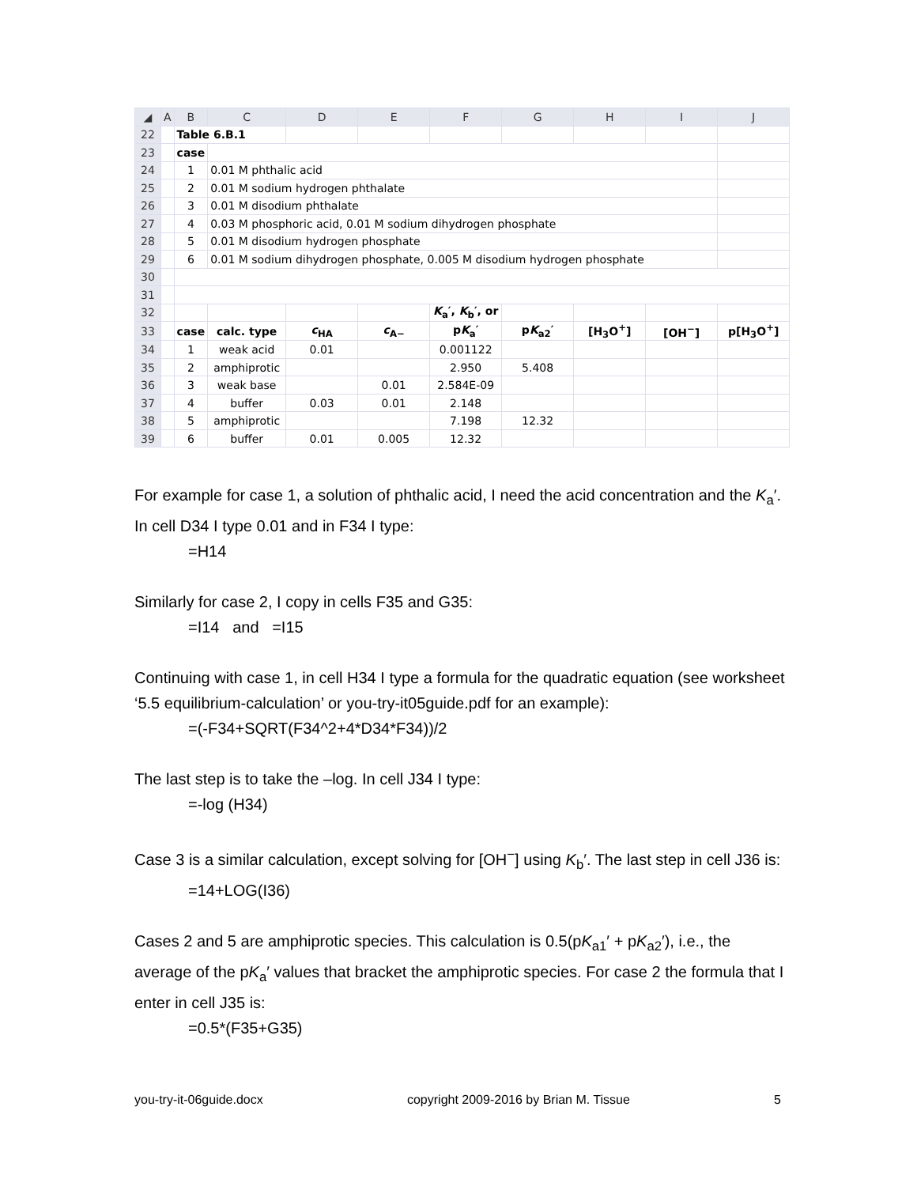| ◢ | A | B | C | D | E | F | G | H | I | J |
| --- | --- | --- | --- | --- | --- | --- | --- | --- | --- | --- |
| 22 | | Table 6.B.1 | | | | | | | | |
| 23 | | case | | | | | | | | |
| 24 | | 1 | 0.01 M phthalic acid | | | | | | | |
| 25 | | 2 | 0.01 M sodium hydrogen phthalate | | | | | | | |
| 26 | | 3 | 0.01 M disodium phthalate | | | | | | | |
| 27 | | 4 | 0.03 M phosphoric acid, 0.01 M sodium dihydrogen phosphate | | | | | | | |
| 28 | | 5 | 0.01 M disodium hydrogen phosphate | | | | | | | |
| 29 | | 6 | 0.01 M sodium dihydrogen phosphate, 0.005 M disodium hydrogen phosphate | | | | | | | |
| 30 | | | | | | | | | | |
| 31 | | | | | | | | | | |
| 32 | | | | | | K<sub>a</sub>′, K<sub>b</sub>′, or | | | | |
| 33 | | case | calc. type | c<sub>HA</sub> | c<sub>A−</sub> | p K<sub>a</sub>′ | p K<sub>a2</sub>′ | [H<sub>3</sub>O<sup>+</sup>] | [OH<sup>−</sup>] | p[H<sub>3</sub>O<sup>+</sup>] |
| 34 | | 1 | weak acid | 0.01 | | 0.001122 | | | | |
| 35 | | 2 | amphiprotic | | | 2.950 | 5.408 | | | |
| 36 | | 3 | weak base | | 0.01 | 2.584E-09 | | | | |
| 37 | | 4 | buffer | 0.03 | 0.01 | 2.148 | | | | |
| 38 | | 5 | amphiprotic | | | 7.198 | 12.32 | | | |
| 39 | | 6 | buffer | 0.01 | 0.005 | 12.32 | | | | |
For example for case 1, a solution of phthalic acid, I need the acid concentration and the K<sub>a</sub>′. In cell D34 I type 0.01 and in F34 I type:
=H14
Similarly for case 2, I copy in cells F35 and G35:
=I14 and =I15
Continuing with case 1, in cell H34 I type a formula for the quadratic equation (see worksheet ‘5.5 equilibrium-calculation’ or you-try-it05guide.pdf for an example):
=(-F34+SQRT(F34^2+4*D34*F34))/2
The last step is to take the –log. In cell J34 I type:
=-log (H34)
Case 3 is a similar calculation, except solving for [OH<sup>−</sup>] using K<sub>b</sub>′. The last step in cell J36 is:
=14+LOG(I36)
Cases 2 and 5 are amphiprotic species. This calculation is 0.5(pK<sub>a1</sub>′ + pK<sub>a2</sub>′), i.e., the average of the pK<sub>a</sub>′ values that bracket the amphiprotic species. For case 2 the formula that I enter in cell J35 is:
=0.5*(F35+G35)
you-try-it-06guide.docx copyright 2009-2016 by Brian M. Tissue 5